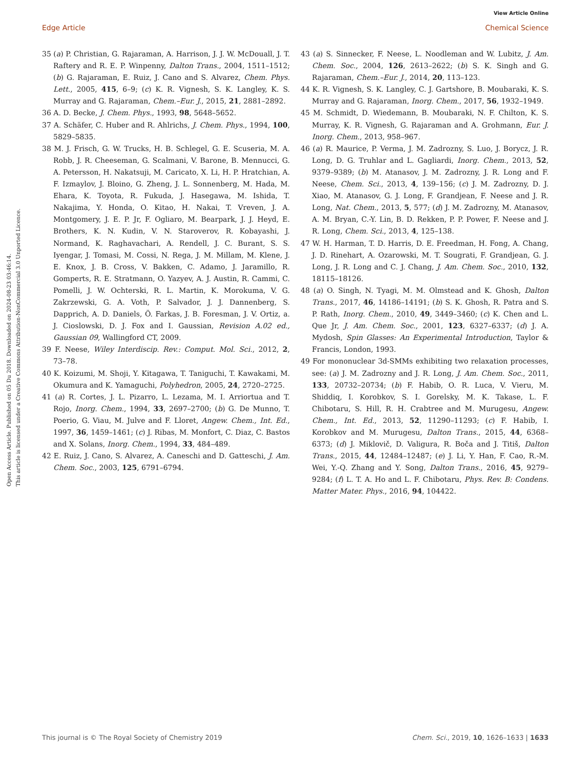View Article Online
Edge Article Chemical Science
Open Access Article. Published on 05 Du 2018. Downloaded on 2024-08-23 03:46:14.
This article is licensed under a Creative Commons Attribution-NonCommercial 3.0 Unported Licence.
35 (a) P. Christian, G. Rajaraman, A. Harrison, J. J. W. McDouall, J. T. Raftery and R. E. P. Winpenny, Dalton Trans., 2004, 1511–1512; (b) G. Rajaraman, E. Ruiz, J. Cano and S. Alvarez, Chem. Phys. Lett., 2005, 415, 6–9; (c) K. R. Vignesh, S. K. Langley, K. S. Murray and G. Rajaraman, Chem.–Eur. J., 2015, 21, 2881–2892.
36 A. D. Becke, J. Chem. Phys., 1993, 98, 5648–5652.
37 A. Schäfer, C. Huber and R. Ahlrichs, J. Chem. Phys., 1994, 100, 5829–5835.
38 M. J. Frisch, G. W. Trucks, H. B. Schlegel, G. E. Scuseria, M. A. Robb, J. R. Cheeseman, G. Scalmani, V. Barone, B. Mennucci, G. A. Petersson, H. Nakatsuji, M. Caricato, X. Li, H. P. Hratchian, A. F. Izmaylov, J. Bloino, G. Zheng, J. L. Sonnenberg, M. Hada, M. Ehara, K. Toyota, R. Fukuda, J. Hasegawa, M. Ishida, T. Nakajima, Y. Honda, O. Kitao, H. Nakai, T. Vreven, J. A. Montgomery, J. E. P. Jr, F. Ogliaro, M. Bearpark, J. J. Heyd, E. Brothers, K. N. Kudin, V. N. Staroverov, R. Kobayashi, J. Normand, K. Raghavachari, A. Rendell, J. C. Burant, S. S. Iyengar, J. Tomasi, M. Cossi, N. Rega, J. M. Millam, M. Klene, J. E. Knox, J. B. Cross, V. Bakken, C. Adamo, J. Jaramillo, R. Gomperts, R. E. Stratmann, O. Yazyev, A. J. Austin, R. Cammi, C. Pomelli, J. W. Ochterski, R. L. Martin, K. Morokuma, V. G. Zakrzewski, G. A. Voth, P. Salvador, J. J. Dannenberg, S. Dapprich, A. D. Daniels, Ö. Farkas, J. B. Foresman, J. V. Ortiz, a. J. Cioslowski, D. J. Fox and I. Gaussian, Revision A.02 ed., Gaussian 09, Wallingford CT, 2009.
39 F. Neese, Wiley Interdiscip. Rev.: Comput. Mol. Sci., 2012, 2, 73–78.
40 K. Koizumi, M. Shoji, Y. Kitagawa, T. Taniguchi, T. Kawakami, M. Okumura and K. Yamaguchi, Polyhedron, 2005, 24, 2720–2725.
41 (a) R. Cortes, J. L. Pizarro, L. Lezama, M. I. Arriortua and T. Rojo, Inorg. Chem., 1994, 33, 2697–2700; (b) G. De Munno, T. Poerio, G. Viau, M. Julve and F. Lloret, Angew. Chem., Int. Ed., 1997, 36, 1459–1461; (c) J. Ribas, M. Monfort, C. Diaz, C. Bastos and X. Solans, Inorg. Chem., 1994, 33, 484–489.
42 E. Ruiz, J. Cano, S. Alvarez, A. Caneschi and D. Gatteschi, J. Am. Chem. Soc., 2003, 125, 6791–6794.
43 (a) S. Sinnecker, F. Neese, L. Noodleman and W. Lubitz, J. Am. Chem. Soc., 2004, 126, 2613–2622; (b) S. K. Singh and G. Rajaraman, Chem.–Eur. J., 2014, 20, 113–123.
44 K. R. Vignesh, S. K. Langley, C. J. Gartshore, B. Moubaraki, K. S. Murray and G. Rajaraman, Inorg. Chem., 2017, 56, 1932–1949.
45 M. Schmidt, D. Wiedemann, B. Moubaraki, N. F. Chilton, K. S. Murray, K. R. Vignesh, G. Rajaraman and A. Grohmann, Eur. J. Inorg. Chem., 2013, 958–967.
46 (a) R. Maurice, P. Verma, J. M. Zadrozny, S. Luo, J. Borycz, J. R. Long, D. G. Truhlar and L. Gagliardi, Inorg. Chem., 2013, 52, 9379–9389; (b) M. Atanasov, J. M. Zadrozny, J. R. Long and F. Neese, Chem. Sci., 2013, 4, 139–156; (c) J. M. Zadrozny, D. J. Xiao, M. Atanasov, G. J. Long, F. Grandjean, F. Neese and J. R. Long, Nat. Chem., 2013, 5, 577; (d) J. M. Zadrozny, M. Atanasov, A. M. Bryan, C.-Y. Lin, B. D. Rekken, P. P. Power, F. Neese and J. R. Long, Chem. Sci., 2013, 4, 125–138.
47 W. H. Harman, T. D. Harris, D. E. Freedman, H. Fong, A. Chang, J. D. Rinehart, A. Ozarowski, M. T. Sougrati, F. Grandjean, G. J. Long, J. R. Long and C. J. Chang, J. Am. Chem. Soc., 2010, 132, 18115–18126.
48 (a) O. Singh, N. Tyagi, M. M. Olmstead and K. Ghosh, Dalton Trans., 2017, 46, 14186–14191; (b) S. K. Ghosh, R. Patra and S. P. Rath, Inorg. Chem., 2010, 49, 3449–3460; (c) K. Chen and L. Que Jr, J. Am. Chem. Soc., 2001, 123, 6327–6337; (d) J. A. Mydosh, Spin Glasses: An Experimental Introduction, Taylor & Francis, London, 1993.
49 For mononuclear 3d-SMMs exhibiting two relaxation processes, see: (a) J. M. Zadrozny and J. R. Long, J. Am. Chem. Soc., 2011, 133, 20732–20734; (b) F. Habib, O. R. Luca, V. Vieru, M. Shiddiq, I. Korobkov, S. I. Gorelsky, M. K. Takase, L. F. Chibotaru, S. Hill, R. H. Crabtree and M. Murugesu, Angew. Chem., Int. Ed., 2013, 52, 11290–11293; (c) F. Habib, I. Korobkov and M. Murugesu, Dalton Trans., 2015, 44, 6368–6373; (d) J. Miklovič, D. Valigura, R. Boča and J. Titiš, Dalton Trans., 2015, 44, 12484–12487; (e) J. Li, Y. Han, F. Cao, R.-M. Wei, Y.-Q. Zhang and Y. Song, Dalton Trans., 2016, 45, 9279–9284; (f) L. T. A. Ho and L. F. Chibotaru, Phys. Rev. B: Condens. Matter Mater. Phys., 2016, 94, 104422.
This journal is © The Royal Society of Chemistry 2019 Chem. Sci., 2019, 10, 1626–1633 | 1633